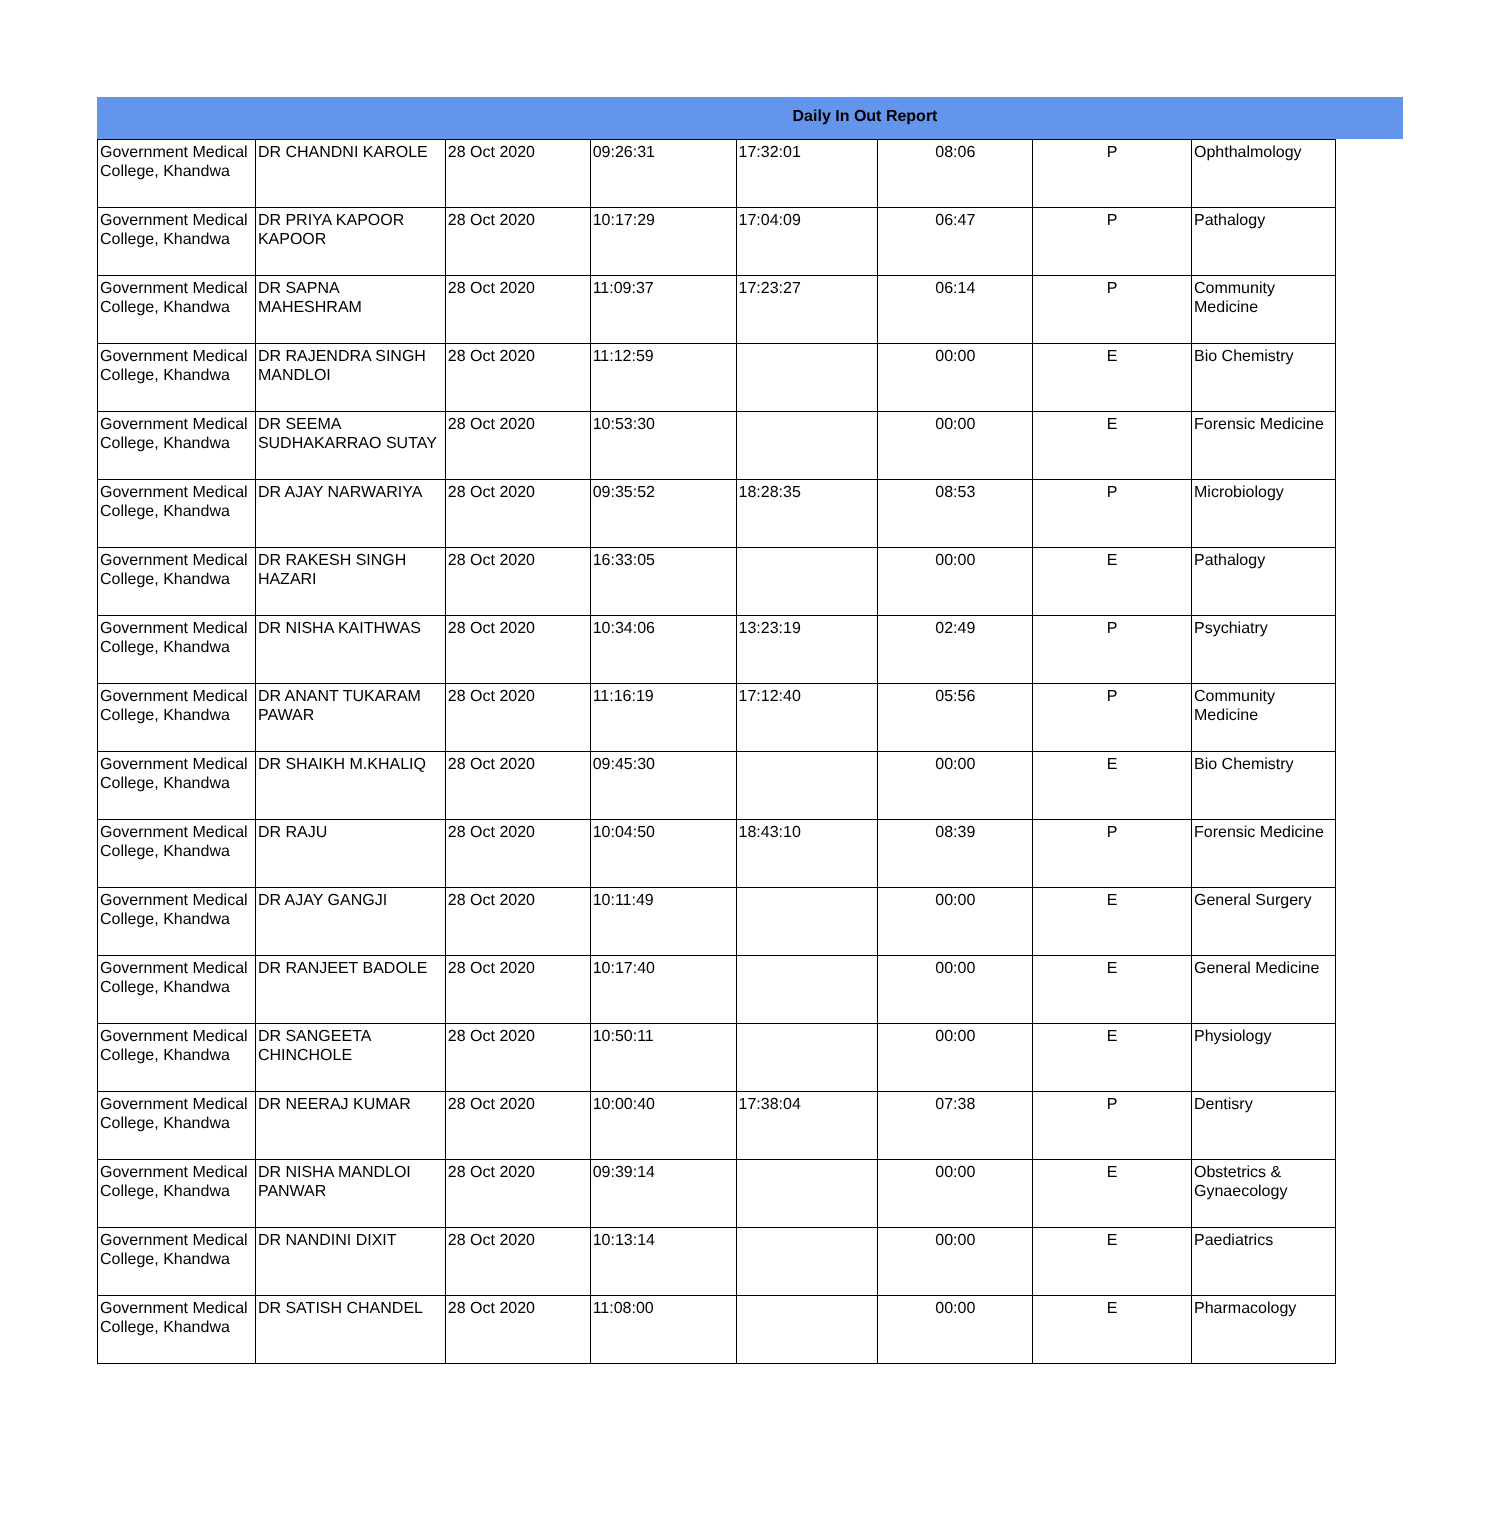Daily In Out Report
| Government Medical College, Khandwa | DR CHANDNI KAROLE | 28 Oct 2020 | 09:26:31 | 17:32:01 | 08:06 | P | Ophthalmology |
| Government Medical College, Khandwa | DR PRIYA KAPOOR KAPOOR | 28 Oct 2020 | 10:17:29 | 17:04:09 | 06:47 | P | Pathalogy |
| Government Medical College, Khandwa | DR SAPNA MAHESHRAM | 28 Oct 2020 | 11:09:37 | 17:23:27 | 06:14 | P | Community Medicine |
| Government Medical College, Khandwa | DR RAJENDRA SINGH MANDLOI | 28 Oct 2020 | 11:12:59 | | 00:00 | E | Bio Chemistry |
| Government Medical College, Khandwa | DR SEEMA SUDHAKARRAO SUTAY | 28 Oct 2020 | 10:53:30 | | 00:00 | E | Forensic Medicine |
| Government Medical College, Khandwa | DR AJAY NARWARIYA | 28 Oct 2020 | 09:35:52 | 18:28:35 | 08:53 | P | Microbiology |
| Government Medical College, Khandwa | DR RAKESH SINGH HAZARI | 28 Oct 2020 | 16:33:05 | | 00:00 | E | Pathalogy |
| Government Medical College, Khandwa | DR NISHA KAITHWAS | 28 Oct 2020 | 10:34:06 | 13:23:19 | 02:49 | P | Psychiatry |
| Government Medical College, Khandwa | DR ANANT TUKARAM PAWAR | 28 Oct 2020 | 11:16:19 | 17:12:40 | 05:56 | P | Community Medicine |
| Government Medical College, Khandwa | DR SHAIKH M.KHALIQ | 28 Oct 2020 | 09:45:30 | | 00:00 | E | Bio Chemistry |
| Government Medical College, Khandwa | DR RAJU | 28 Oct 2020 | 10:04:50 | 18:43:10 | 08:39 | P | Forensic Medicine |
| Government Medical College, Khandwa | DR AJAY GANGJI | 28 Oct 2020 | 10:11:49 | | 00:00 | E | General Surgery |
| Government Medical College, Khandwa | DR RANJEET BADOLE | 28 Oct 2020 | 10:17:40 | | 00:00 | E | General Medicine |
| Government Medical College, Khandwa | DR SANGEETA CHINCHOLE | 28 Oct 2020 | 10:50:11 | | 00:00 | E | Physiology |
| Government Medical College, Khandwa | DR NEERAJ KUMAR | 28 Oct 2020 | 10:00:40 | 17:38:04 | 07:38 | P | Dentisry |
| Government Medical College, Khandwa | DR NISHA MANDLOI PANWAR | 28 Oct 2020 | 09:39:14 | | 00:00 | E | Obstetrics & Gynaecology |
| Government Medical College, Khandwa | DR NANDINI DIXIT | 28 Oct 2020 | 10:13:14 | | 00:00 | E | Paediatrics |
| Government Medical College, Khandwa | DR SATISH CHANDEL | 28 Oct 2020 | 11:08:00 | | 00:00 | E | Pharmacology |